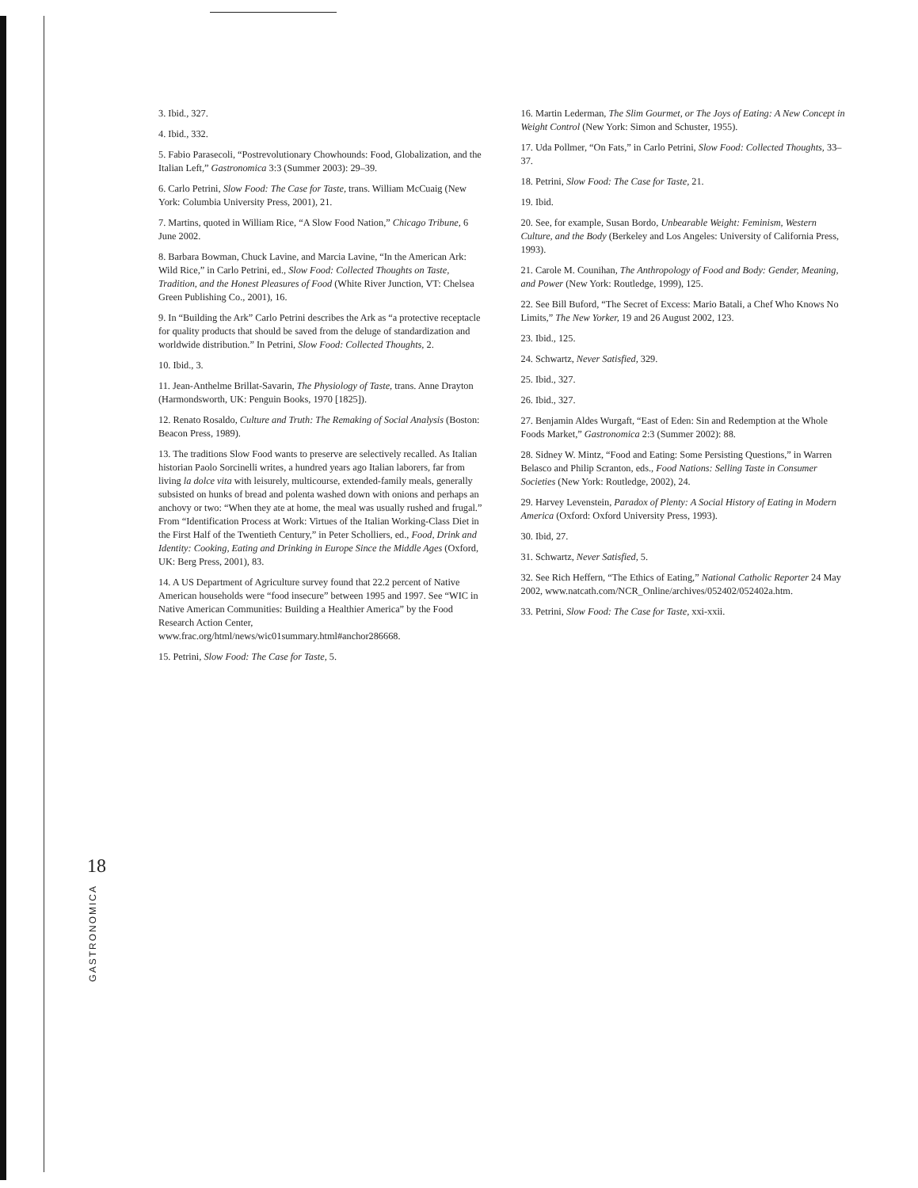3. Ibid., 327.
4. Ibid., 332.
5. Fabio Parasecoli, “Postrevolutionary Chowhounds: Food, Globalization, and the Italian Left,” Gastronomica 3:3 (Summer 2003): 29–39.
6. Carlo Petrini, Slow Food: The Case for Taste, trans. William McCuaig (New York: Columbia University Press, 2001), 21.
7. Martins, quoted in William Rice, “A Slow Food Nation,” Chicago Tribune, 6 June 2002.
8. Barbara Bowman, Chuck Lavine, and Marcia Lavine, “In the American Ark: Wild Rice,” in Carlo Petrini, ed., Slow Food: Collected Thoughts on Taste, Tradition, and the Honest Pleasures of Food (White River Junction, VT: Chelsea Green Publishing Co., 2001), 16.
9. In “Building the Ark” Carlo Petrini describes the Ark as “a protective receptacle for quality products that should be saved from the deluge of standardization and worldwide distribution.” In Petrini, Slow Food: Collected Thoughts, 2.
10. Ibid., 3.
11. Jean-Anthelme Brillat-Savarin, The Physiology of Taste, trans. Anne Drayton (Harmondsworth, UK: Penguin Books, 1970 [1825]).
12. Renato Rosaldo, Culture and Truth: The Remaking of Social Analysis (Boston: Beacon Press, 1989).
13. The traditions Slow Food wants to preserve are selectively recalled. As Italian historian Paolo Sorcinelli writes, a hundred years ago Italian laborers, far from living la dolce vita with leisurely, multicourse, extended-family meals, generally subsisted on hunks of bread and polenta washed down with onions and perhaps an anchovy or two: “When they ate at home, the meal was usually rushed and frugal.” From “Identification Process at Work: Virtues of the Italian Working-Class Diet in the First Half of the Twentieth Century,” in Peter Scholliers, ed., Food, Drink and Identity: Cooking, Eating and Drinking in Europe Since the Middle Ages (Oxford, UK: Berg Press, 2001), 83.
14. A US Department of Agriculture survey found that 22.2 percent of Native American households were “food insecure” between 1995 and 1997. See “WIC in Native American Communities: Building a Healthier America” by the Food Research Action Center, www.frac.org/html/news/wic01summary.html#anchor286668.
15. Petrini, Slow Food: The Case for Taste, 5.
16. Martin Lederman, The Slim Gourmet, or The Joys of Eating: A New Concept in Weight Control (New York: Simon and Schuster, 1955).
17. Uda Pollmer, “On Fats,” in Carlo Petrini, Slow Food: Collected Thoughts, 33–37.
18. Petrini, Slow Food: The Case for Taste, 21.
19. Ibid.
20. See, for example, Susan Bordo, Unbearable Weight: Feminism, Western Culture, and the Body (Berkeley and Los Angeles: University of California Press, 1993).
21. Carole M. Counihan, The Anthropology of Food and Body: Gender, Meaning, and Power (New York: Routledge, 1999), 125.
22. See Bill Buford, “The Secret of Excess: Mario Batali, a Chef Who Knows No Limits,” The New Yorker, 19 and 26 August 2002, 123.
23. Ibid., 125.
24. Schwartz, Never Satisfied, 329.
25. Ibid., 327.
26. Ibid., 327.
27. Benjamin Aldes Wurgaft, “East of Eden: Sin and Redemption at the Whole Foods Market,” Gastronomica 2:3 (Summer 2002): 88.
28. Sidney W. Mintz, “Food and Eating: Some Persisting Questions,” in Warren Belasco and Philip Scranton, eds., Food Nations: Selling Taste in Consumer Societies (New York: Routledge, 2002), 24.
29. Harvey Levenstein, Paradox of Plenty: A Social History of Eating in Modern America (Oxford: Oxford University Press, 1993).
30. Ibid, 27.
31. Schwartz, Never Satisfied, 5.
32. See Rich Heffern, “The Ethics of Eating,” National Catholic Reporter 24 May 2002, www.natcath.com/NCR_Online/archives/052402/052402a.htm.
33. Petrini, Slow Food: The Case for Taste, xxi-xxii.
18
GASTRONOMICA